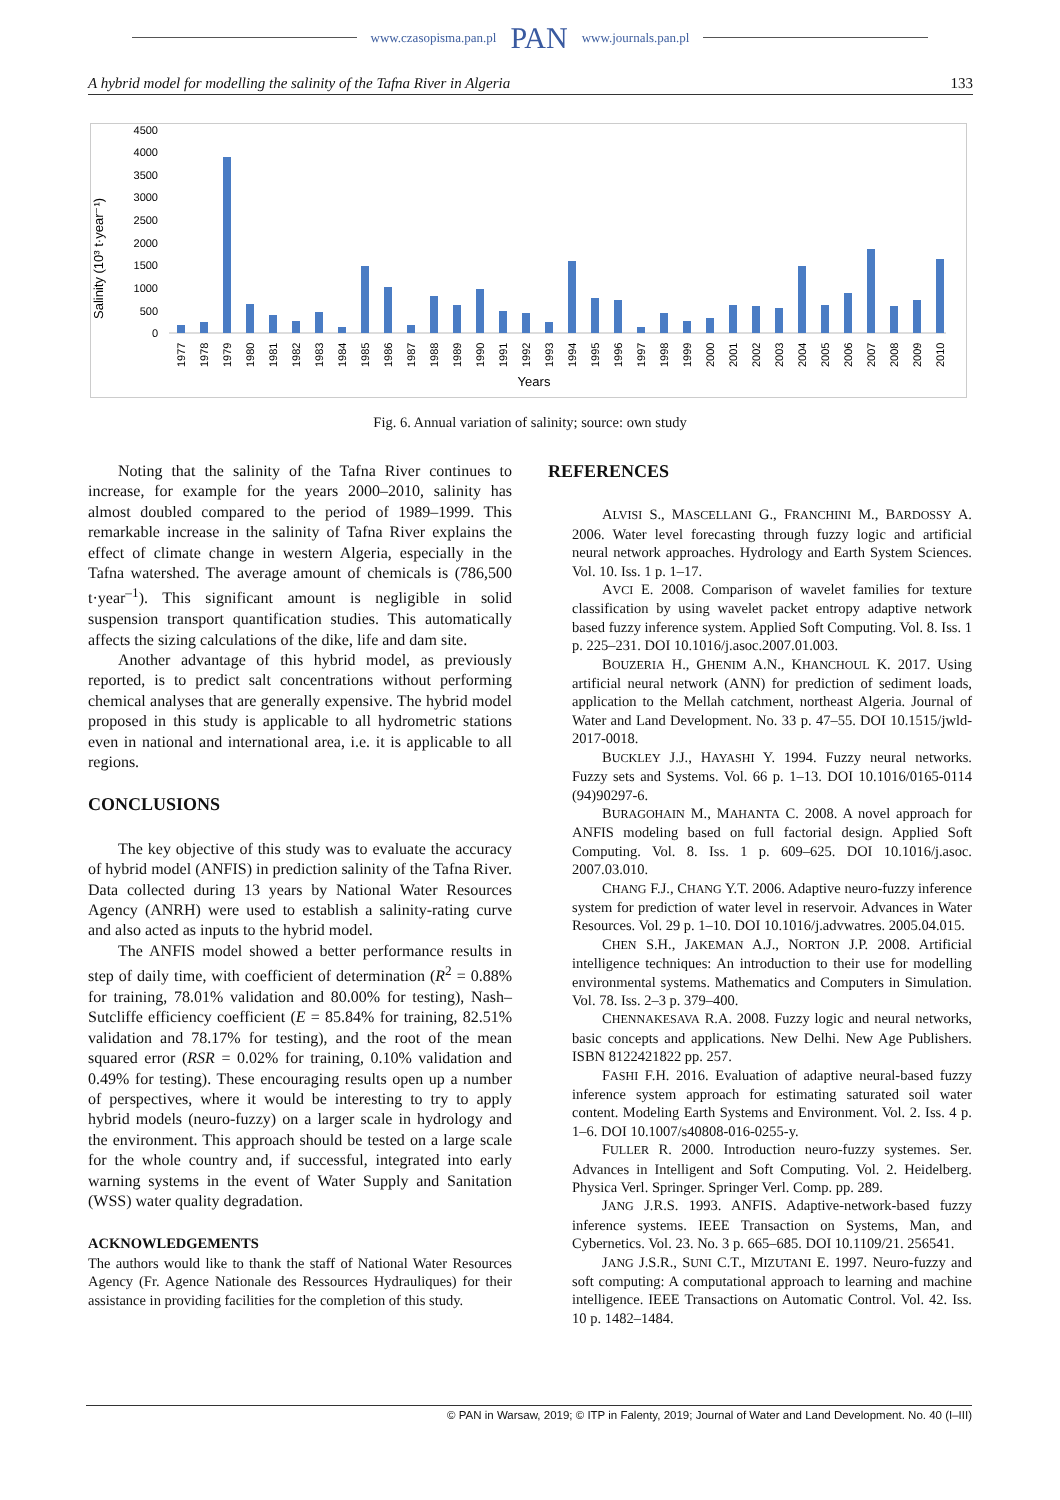www.czasopisma.pan.pl PAN www.journals.pan.pl
A hybrid model for modelling the salinity of the Tafna River in Algeria 133
Salinity (10³ t·year⁻¹)
4500
4000
3500
3000
2500
2000
1500
1000
500
0
1977
1978
1979
1980
1981
1982
1983
1984
1985
1986
1987
1988
1989
1990
1991
1992
1993
1994
1995
1996
1997
1998
1999
2000
2001
2002
2003
2004
2005
2006
2007
2008
2009
2010
Years
Fig. 6. Annual variation of salinity; source: own study
Noting that the salinity of the Tafna River continues to increase, for example for the years 2000–2010, salinity has almost doubled compared to the period of 1989–1999. This remarkable increase in the salinity of Tafna River explains the effect of climate change in western Algeria, especially in the Tafna watershed. The average amount of chemicals is (786,500 t·year<sup>–1</sup>). This significant amount is negligible in solid suspension transport quantification studies. This automatically affects the sizing calculations of the dike, life and dam site.
Another advantage of this hybrid model, as previously reported, is to predict salt concentrations without performing chemical analyses that are generally expensive. The hybrid model proposed in this study is applicable to all hydrometric stations even in national and international area, i.e. it is applicable to all regions.
CONCLUSIONS
The key objective of this study was to evaluate the accuracy of hybrid model (ANFIS) in prediction salinity of the Tafna River. Data collected during 13 years by National Water Resources Agency (ANRH) were used to establish a salinity-rating curve and also acted as inputs to the hybrid model.
The ANFIS model showed a better performance results in step of daily time, with coefficient of determination (R<sup>2</sup> = 0.88% for training, 78.01% validation and 80.00% for testing), Nash–Sutcliffe efficiency coefficient (E = 85.84% for training, 82.51% validation and 78.17% for testing), and the root of the mean squared error (RSR = 0.02% for training, 0.10% validation and 0.49% for testing). These encouraging results open up a number of perspectives, where it would be interesting to try to apply hybrid models (neuro-fuzzy) on a larger scale in hydrology and the environment. This approach should be tested on a large scale for the whole country and, if successful, integrated into early warning systems in the event of Water Supply and Sanitation (WSS) water quality degradation.
ACKNOWLEDGEMENTS
The authors would like to thank the staff of National Water Resources Agency (Fr. Agence Nationale des Ressources Hydrauliques) for their assistance in providing facilities for the completion of this study.
REFERENCES
ALVISI S., MASCELLANI G., FRANCHINI M., BARDOSSY A. 2006. Water level forecasting through fuzzy logic and artificial neural network approaches. Hydrology and Earth System Sciences. Vol. 10. Iss. 1 p. 1–17.
AVCI E. 2008. Comparison of wavelet families for texture classification by using wavelet packet entropy adaptive network based fuzzy inference system. Applied Soft Computing. Vol. 8. Iss. 1 p. 225–231. DOI 10.1016/j.asoc.2007.01.003.
BOUZERIA H., GHENIM A.N., KHANCHOUL K. 2017. Using artificial neural network (ANN) for prediction of sediment loads, application to the Mellah catchment, northeast Algeria. Journal of Water and Land Development. No. 33 p. 47–55. DOI 10.1515/jwld-2017-0018.
BUCKLEY J.J., HAYASHI Y. 1994. Fuzzy neural networks. Fuzzy sets and Systems. Vol. 66 p. 1–13. DOI 10.1016/0165-0114 (94)90297-6.
BURAGOHAIN M., MAHANTA C. 2008. A novel approach for ANFIS modeling based on full factorial design. Applied Soft Computing. Vol. 8. Iss. 1 p. 609–625. DOI 10.1016/j.asoc. 2007.03.010.
CHANG F.J., CHANG Y.T. 2006. Adaptive neuro-fuzzy inference system for prediction of water level in reservoir. Advances in Water Resources. Vol. 29 p. 1–10. DOI 10.1016/j.advwatres. 2005.04.015.
CHEN S.H., JAKEMAN A.J., NORTON J.P. 2008. Artificial intelligence techniques: An introduction to their use for modelling environmental systems. Mathematics and Computers in Simulation. Vol. 78. Iss. 2–3 p. 379–400.
CHENNAKESAVA R.A. 2008. Fuzzy logic and neural networks, basic concepts and applications. New Delhi. New Age Publishers. ISBN 8122421822 pp. 257.
FASHI F.H. 2016. Evaluation of adaptive neural-based fuzzy inference system approach for estimating saturated soil water content. Modeling Earth Systems and Environment. Vol. 2. Iss. 4 p. 1–6. DOI 10.1007/s40808-016-0255-y.
FULLER R. 2000. Introduction neuro-fuzzy systemes. Ser. Advances in Intelligent and Soft Computing. Vol. 2. Heidelberg. Physica Verl. Springer. Springer Verl. Comp. pp. 289.
JANG J.R.S. 1993. ANFIS. Adaptive-network-based fuzzy inference systems. IEEE Transaction on Systems, Man, and Cybernetics. Vol. 23. No. 3 p. 665–685. DOI 10.1109/21. 256541.
JANG J.S.R., SUNI C.T., MIZUTANI E. 1997. Neuro-fuzzy and soft computing: A computational approach to learning and machine intelligence. IEEE Transactions on Automatic Control. Vol. 42. Iss. 10 p. 1482–1484.
© PAN in Warsaw, 2019; © ITP in Falenty, 2019; Journal of Water and Land Development. No. 40 (I–III)